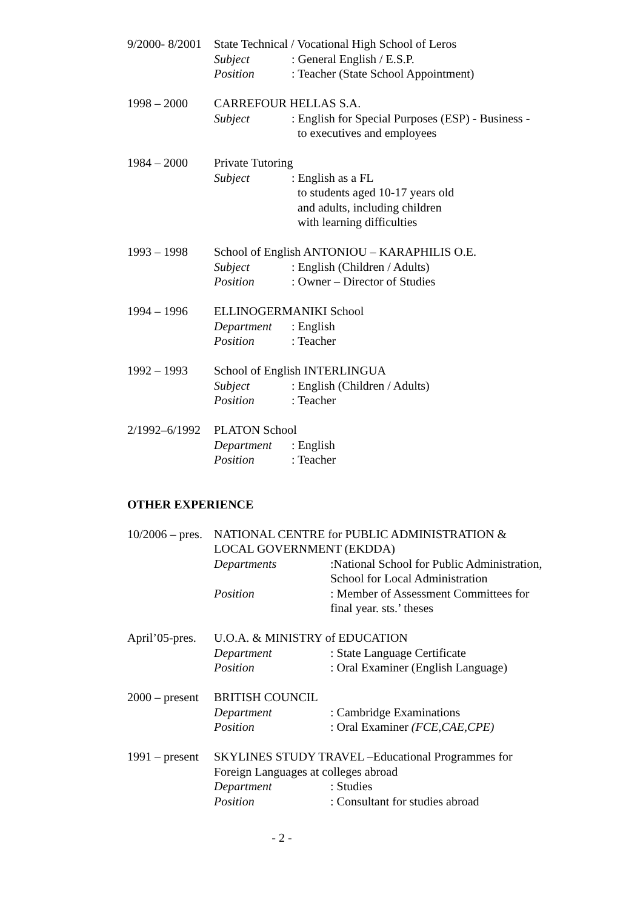9/2000- 8/2001
State Technical / Vocational High School of Leros
Subject
: General English / E.S.P.
Position
: Teacher (State School Appointment)
1998 – 2000
CARREFOUR HELLAS S.A.
Subject
: English for Special Purposes (ESP) - Business -
to executives and employees
1984 – 2000
Private Tutoring
Subject
: English as a FL
to students aged 10-17 years old
and adults, including children
with learning difficulties
1993 – 1998
School of English ANTONIOU – KARAPHILIS O.E.
Subject
: English (Children / Adults)
Position
: Owner – Director of Studies
1994 – 1996
ELLINOGERMANIKI School
Department
: English
Position
: Teacher
1992 – 1993
School of English INTERLINGUA
Subject
: English (Children / Adults)
Position
: Teacher
2/1992–6/1992
PLATON School
Department
: English
Position
: Teacher
OTHER EXPERIENCE
10/2006 – pres.
NATIONAL CENTRE for PUBLIC ADMINISTRATION &
LOCAL GOVERNMENT (EKDDA)
Departments
:National School for Public Administration,
School for Local Administration
Position
: Member of Assessment Committees for
final year. sts.’ theses
April’05-pres.
U.O.A. & MINISTRY of EDUCATION
Department
: State Language Certificate
Position
: Oral Examiner (English Language)
2000 – present
BRITISH COUNCIL
Department
: Cambridge Examinations
Position
: Oral Examiner (FCE,CAE,CPE)
1991 – present
SKYLINES STUDY TRAVEL –Educational Programmes for
Foreign Languages at colleges abroad
Department
: Studies
Position
: Consultant for studies abroad
- 2 -